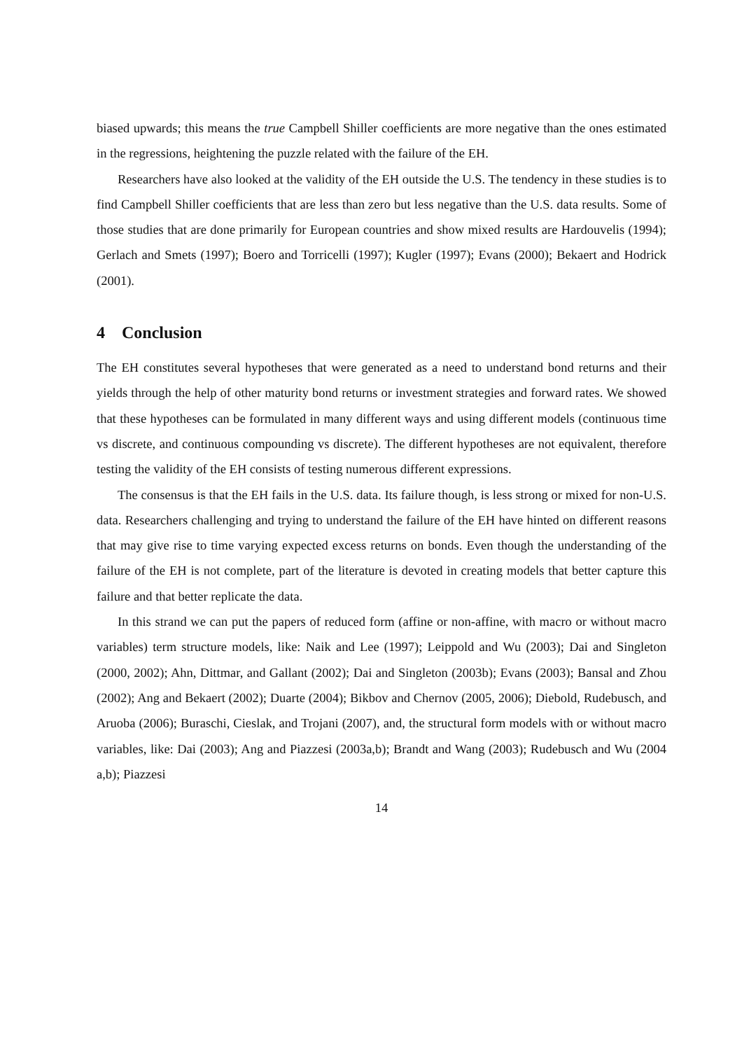biased upwards; this means the true Campbell Shiller coefficients are more negative than the ones estimated in the regressions, heightening the puzzle related with the failure of the EH.
Researchers have also looked at the validity of the EH outside the U.S. The tendency in these studies is to find Campbell Shiller coefficients that are less than zero but less negative than the U.S. data results. Some of those studies that are done primarily for European countries and show mixed results are Hardouvelis (1994); Gerlach and Smets (1997); Boero and Torricelli (1997); Kugler (1997); Evans (2000); Bekaert and Hodrick (2001).
4 Conclusion
The EH constitutes several hypotheses that were generated as a need to understand bond returns and their yields through the help of other maturity bond returns or investment strategies and forward rates. We showed that these hypotheses can be formulated in many different ways and using different models (continuous time vs discrete, and continuous compounding vs discrete). The different hypotheses are not equivalent, therefore testing the validity of the EH consists of testing numerous different expressions.
The consensus is that the EH fails in the U.S. data. Its failure though, is less strong or mixed for non-U.S. data. Researchers challenging and trying to understand the failure of the EH have hinted on different reasons that may give rise to time varying expected excess returns on bonds. Even though the understanding of the failure of the EH is not complete, part of the literature is devoted in creating models that better capture this failure and that better replicate the data.
In this strand we can put the papers of reduced form (affine or non-affine, with macro or without macro variables) term structure models, like: Naik and Lee (1997); Leippold and Wu (2003); Dai and Singleton (2000, 2002); Ahn, Dittmar, and Gallant (2002); Dai and Singleton (2003b); Evans (2003); Bansal and Zhou (2002); Ang and Bekaert (2002); Duarte (2004); Bikbov and Chernov (2005, 2006); Diebold, Rudebusch, and Aruoba (2006); Buraschi, Cieslak, and Trojani (2007), and, the structural form models with or without macro variables, like: Dai (2003); Ang and Piazzesi (2003a,b); Brandt and Wang (2003); Rudebusch and Wu (2004 a,b); Piazzesi
14